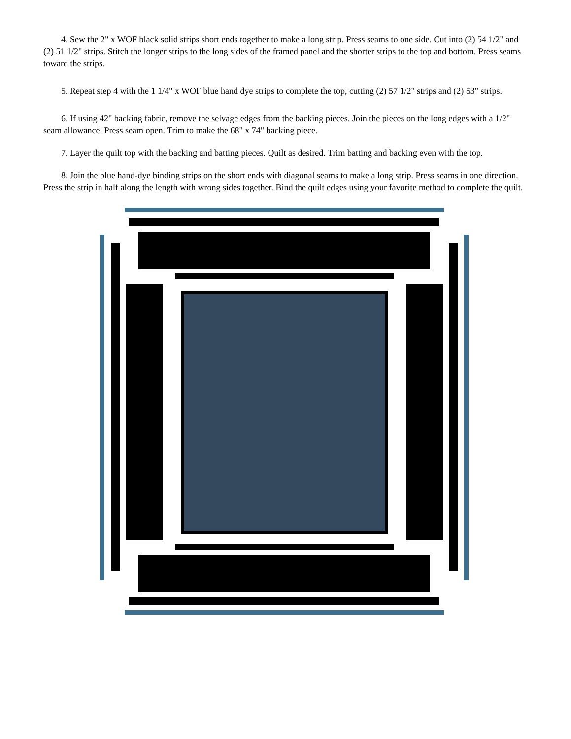4. Sew the 2" x WOF black solid strips short ends together to make a long strip. Press seams to one side. Cut into (2) 54 1/2" and (2) 51 1/2" strips. Stitch the longer strips to the long sides of the framed panel and the shorter strips to the top and bottom. Press seams toward the strips.
5. Repeat step 4 with the 1 1/4" x WOF blue hand dye strips to complete the top, cutting (2) 57 1/2" strips and (2) 53" strips.
6. If using 42" backing fabric, remove the selvage edges from the backing pieces. Join the pieces on the long edges with a 1/2" seam allowance. Press seam open. Trim to make the 68" x 74" backing piece.
7. Layer the quilt top with the backing and batting pieces. Quilt as desired. Trim batting and backing even with the top.
8. Join the blue hand-dye binding strips on the short ends with diagonal seams to make a long strip. Press seams in one direction. Press the strip in half along the length with wrong sides together. Bind the quilt edges using your favorite method to complete the quilt.